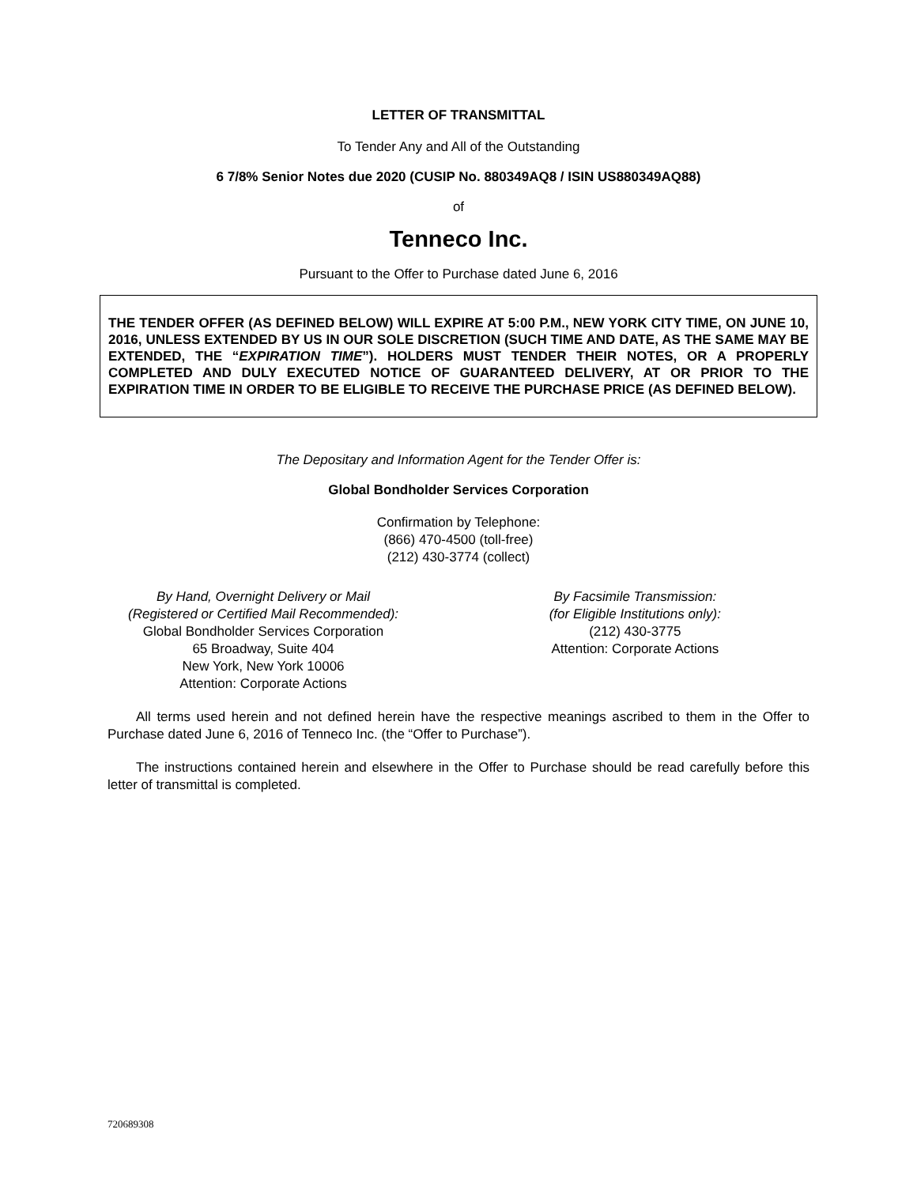LETTER OF TRANSMITTAL
To Tender Any and All of the Outstanding
6 7/8% Senior Notes due 2020 (CUSIP No. 880349AQ8 / ISIN US880349AQ88)
of
Tenneco Inc.
Pursuant to the Offer to Purchase dated June 6, 2016
THE TENDER OFFER (AS DEFINED BELOW) WILL EXPIRE AT 5:00 P.M., NEW YORK CITY TIME, ON JUNE 10, 2016, UNLESS EXTENDED BY US IN OUR SOLE DISCRETION (SUCH TIME AND DATE, AS THE SAME MAY BE EXTENDED, THE “EXPIRATION TIME”). HOLDERS MUST TENDER THEIR NOTES, OR A PROPERLY COMPLETED AND DULY EXECUTED NOTICE OF GUARANTEED DELIVERY, AT OR PRIOR TO THE EXPIRATION TIME IN ORDER TO BE ELIGIBLE TO RECEIVE THE PURCHASE PRICE (AS DEFINED BELOW).
The Depositary and Information Agent for the Tender Offer is:
Global Bondholder Services Corporation
Confirmation by Telephone:
(866) 470-4500 (toll-free)
(212) 430-3774 (collect)
By Hand, Overnight Delivery or Mail
(Registered or Certified Mail Recommended):
Global Bondholder Services Corporation
65 Broadway, Suite 404
New York, New York 10006
Attention: Corporate Actions
By Facsimile Transmission:
(for Eligible Institutions only):
(212) 430-3775
Attention: Corporate Actions
All terms used herein and not defined herein have the respective meanings ascribed to them in the Offer to Purchase dated June 6, 2016 of Tenneco Inc. (the “Offer to Purchase”).
The instructions contained herein and elsewhere in the Offer to Purchase should be read carefully before this letter of transmittal is completed.
720689308